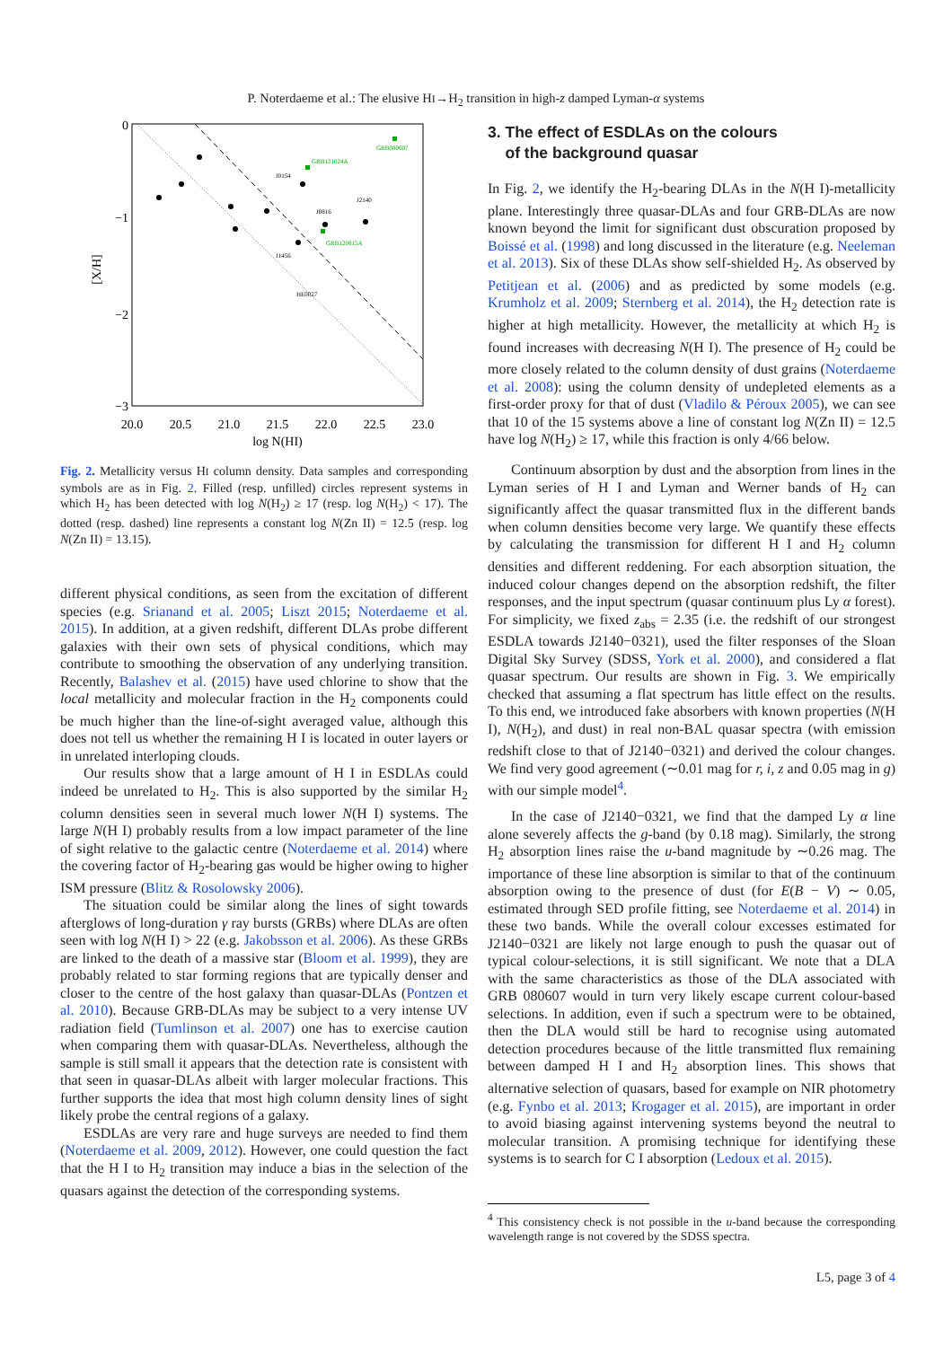P. Noterdaeme et al.: The elusive HI→H<sub>2</sub> transition in high-z damped Lyman-α systems
0
−1
−2
−3
20.0
20.5
21.0
21.5
22.0
22.5
23.0
log N(HI)
[X/H]
J0154
J2140
J0816
J1456
HE0027
GRB080607
GRB121024A
GRB120815A
Fig. 2. Metallicity versus HI column density. Data samples and corresponding symbols are as in Fig. 2. Filled (resp. unfilled) circles represent systems in which H<sub>2</sub> has been detected with log N(H<sub>2</sub>) ≥ 17 (resp. log N(H<sub>2</sub>) < 17). The dotted (resp. dashed) line represents a constant log N(Zn II) = 12.5 (resp. log N(Zn II) = 13.15).
different physical conditions, as seen from the excitation of different species (e.g. Srianand et al. 2005; Liszt 2015; Noterdaeme et al. 2015). In addition, at a given redshift, different DLAs probe different galaxies with their own sets of physical conditions, which may contribute to smoothing the observation of any underlying transition. Recently, Balashev et al. (2015) have used chlorine to show that the local metallicity and molecular fraction in the H<sub>2</sub> components could be much higher than the line-of-sight averaged value, although this does not tell us whether the remaining H I is located in outer layers or in unrelated interloping clouds.
Our results show that a large amount of H I in ESDLAs could indeed be unrelated to H<sub>2</sub>. This is also supported by the similar H<sub>2</sub> column densities seen in several much lower N(H I) systems. The large N(H I) probably results from a low impact parameter of the line of sight relative to the galactic centre (Noterdaeme et al. 2014) where the covering factor of H<sub>2</sub>-bearing gas would be higher owing to higher ISM pressure (Blitz & Rosolowsky 2006).
The situation could be similar along the lines of sight towards afterglows of long-duration γ ray bursts (GRBs) where DLAs are often seen with log N(H I) > 22 (e.g. Jakobsson et al. 2006). As these GRBs are linked to the death of a massive star (Bloom et al. 1999), they are probably related to star forming regions that are typically denser and closer to the centre of the host galaxy than quasar-DLAs (Pontzen et al. 2010). Because GRB-DLAs may be subject to a very intense UV radiation field (Tumlinson et al. 2007) one has to exercise caution when comparing them with quasar-DLAs. Nevertheless, although the sample is still small it appears that the detection rate is consistent with that seen in quasar-DLAs albeit with larger molecular fractions. This further supports the idea that most high column density lines of sight likely probe the central regions of a galaxy.
ESDLAs are very rare and huge surveys are needed to find them (Noterdaeme et al. 2009, 2012). However, one could question the fact that the H I to H<sub>2</sub> transition may induce a bias in the selection of the quasars against the detection of the corresponding systems.
3. The effect of ESDLAs on the colours
of the background quasar
In Fig. 2, we identify the H<sub>2</sub>-bearing DLAs in the N(H I)-metallicity plane. Interestingly three quasar-DLAs and four GRB-DLAs are now known beyond the limit for significant dust obscuration proposed by Boissé et al. (1998) and long discussed in the literature (e.g. Neeleman et al. 2013). Six of these DLAs show self-shielded H<sub>2</sub>. As observed by Petitjean et al. (2006) and as predicted by some models (e.g. Krumholz et al. 2009; Sternberg et al. 2014), the H<sub>2</sub> detection rate is higher at high metallicity. However, the metallicity at which H<sub>2</sub> is found increases with decreasing N(H I). The presence of H<sub>2</sub> could be more closely related to the column density of dust grains (Noterdaeme et al. 2008): using the column density of undepleted elements as a first-order proxy for that of dust (Vladilo & Péroux 2005), we can see that 10 of the 15 systems above a line of constant log N(Zn II) = 12.5 have log N(H<sub>2</sub>) ≥ 17, while this fraction is only 4/66 below.
Continuum absorption by dust and the absorption from lines in the Lyman series of H I and Lyman and Werner bands of H<sub>2</sub> can significantly affect the quasar transmitted flux in the different bands when column densities become very large. We quantify these effects by calculating the transmission for different H I and H<sub>2</sub> column densities and different reddening. For each absorption situation, the induced colour changes depend on the absorption redshift, the filter responses, and the input spectrum (quasar continuum plus Ly α forest). For simplicity, we fixed z<sub>abs</sub> = 2.35 (i.e. the redshift of our strongest ESDLA towards J2140−0321), used the filter responses of the Sloan Digital Sky Survey (SDSS, York et al. 2000), and considered a flat quasar spectrum. Our results are shown in Fig. 3. We empirically checked that assuming a flat spectrum has little effect on the results. To this end, we introduced fake absorbers with known properties (N(H I), N(H<sub>2</sub>), and dust) in real non-BAL quasar spectra (with emission redshift close to that of J2140−0321) and derived the colour changes. We find very good agreement (∼0.01 mag for r, i, z and 0.05 mag in g) with our simple model<sup>4</sup>.
In the case of J2140−0321, we find that the damped Ly α line alone severely affects the g-band (by 0.18 mag). Similarly, the strong H<sub>2</sub> absorption lines raise the u-band magnitude by ∼0.26 mag. The importance of these line absorption is similar to that of the continuum absorption owing to the presence of dust (for E(B − V) ∼ 0.05, estimated through SED profile fitting, see Noterdaeme et al. 2014) in these two bands. While the overall colour excesses estimated for J2140−0321 are likely not large enough to push the quasar out of typical colour-selections, it is still significant. We note that a DLA with the same characteristics as those of the DLA associated with GRB 080607 would in turn very likely escape current colour-based selections. In addition, even if such a spectrum were to be obtained, then the DLA would still be hard to recognise using automated detection procedures because of the little transmitted flux remaining between damped H I and H<sub>2</sub> absorption lines. This shows that alternative selection of quasars, based for example on NIR photometry (e.g. Fynbo et al. 2013; Krogager et al. 2015), are important in order to avoid biasing against intervening systems beyond the neutral to molecular transition. A promising technique for identifying these systems is to search for C I absorption (Ledoux et al. 2015).
<sup>4</sup> This consistency check is not possible in the u-band because the corresponding wavelength range is not covered by the SDSS spectra.
L5, page 3 of 4